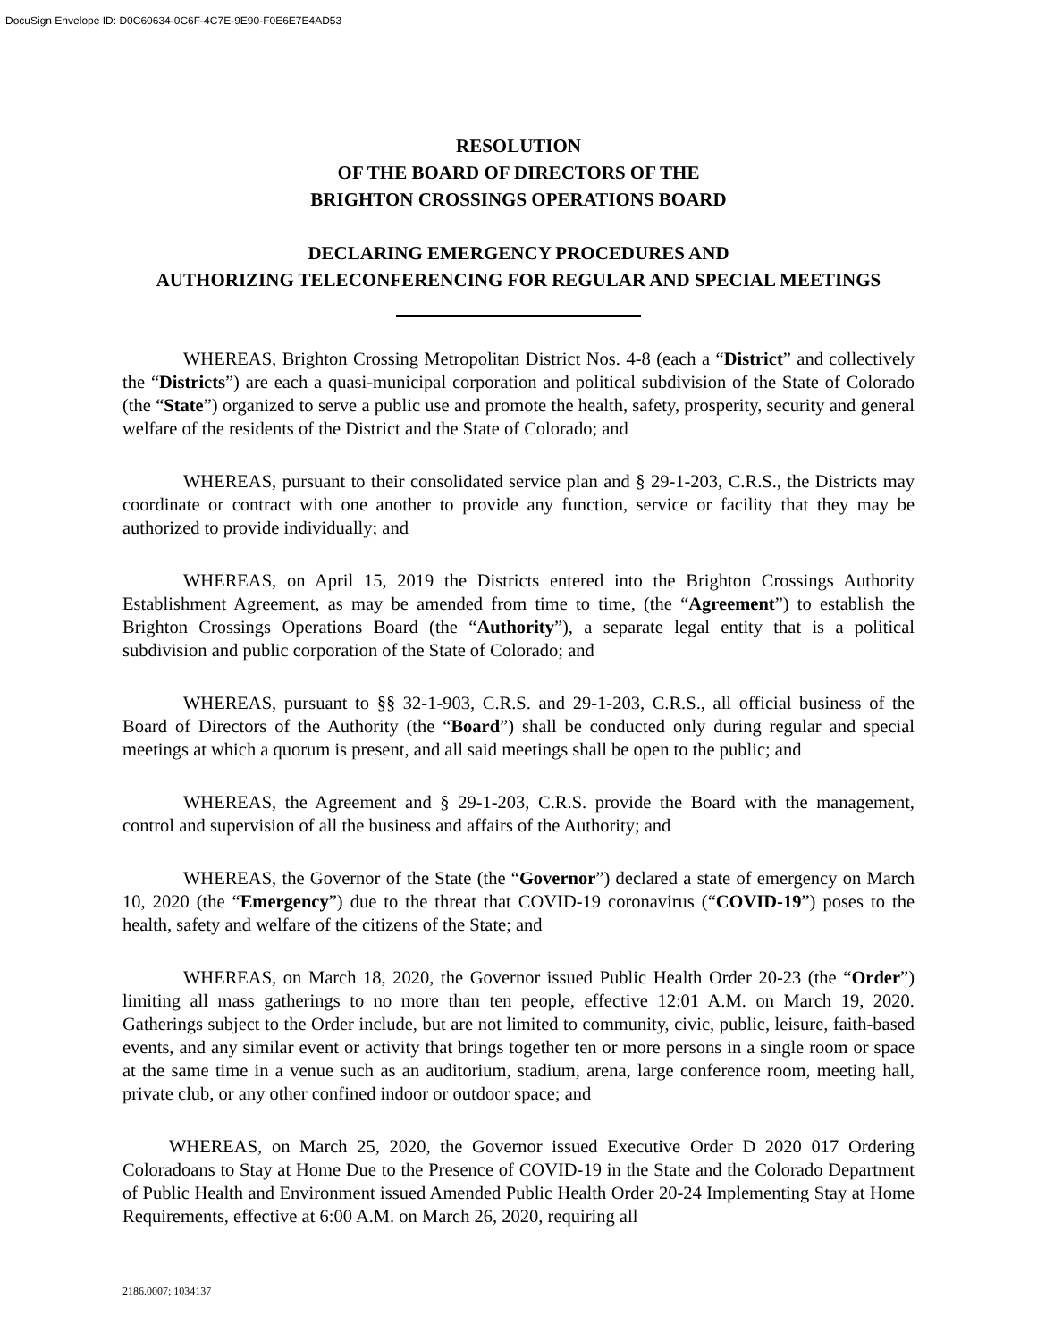DocuSign Envelope ID: D0C60634-0C6F-4C7E-9E90-F0E6E7E4AD53
RESOLUTION
OF THE BOARD OF DIRECTORS OF THE
BRIGHTON CROSSINGS OPERATIONS BOARD
DECLARING EMERGENCY PROCEDURES AND
AUTHORIZING TELECONFERENCING FOR REGULAR AND SPECIAL MEETINGS
WHEREAS, Brighton Crossing Metropolitan District Nos. 4-8 (each a “District” and collectively the “Districts”) are each a quasi-municipal corporation and political subdivision of the State of Colorado (the “State”) organized to serve a public use and promote the health, safety, prosperity, security and general welfare of the residents of the District and the State of Colorado; and
WHEREAS, pursuant to their consolidated service plan and § 29-1-203, C.R.S., the Districts may coordinate or contract with one another to provide any function, service or facility that they may be authorized to provide individually; and
WHEREAS, on April 15, 2019 the Districts entered into the Brighton Crossings Authority Establishment Agreement, as may be amended from time to time, (the “Agreement”) to establish the Brighton Crossings Operations Board (the “Authority”), a separate legal entity that is a political subdivision and public corporation of the State of Colorado; and
WHEREAS, pursuant to §§ 32-1-903, C.R.S. and 29-1-203, C.R.S., all official business of the Board of Directors of the Authority (the “Board”) shall be conducted only during regular and special meetings at which a quorum is present, and all said meetings shall be open to the public; and
WHEREAS, the Agreement and § 29-1-203, C.R.S. provide the Board with the management, control and supervision of all the business and affairs of the Authority; and
WHEREAS, the Governor of the State (the “Governor”) declared a state of emergency on March 10, 2020 (the “Emergency”) due to the threat that COVID-19 coronavirus (“COVID-19”) poses to the health, safety and welfare of the citizens of the State; and
WHEREAS, on March 18, 2020, the Governor issued Public Health Order 20-23 (the “Order”) limiting all mass gatherings to no more than ten people, effective 12:01 A.M. on March 19, 2020. Gatherings subject to the Order include, but are not limited to community, civic, public, leisure, faith-based events, and any similar event or activity that brings together ten or more persons in a single room or space at the same time in a venue such as an auditorium, stadium, arena, large conference room, meeting hall, private club, or any other confined indoor or outdoor space; and
WHEREAS, on March 25, 2020, the Governor issued Executive Order D 2020 017 Ordering Coloradoans to Stay at Home Due to the Presence of COVID-19 in the State and the Colorado Department of Public Health and Environment issued Amended Public Health Order 20-24 Implementing Stay at Home Requirements, effective at 6:00 A.M. on March 26, 2020, requiring all
2186.0007; 1034137